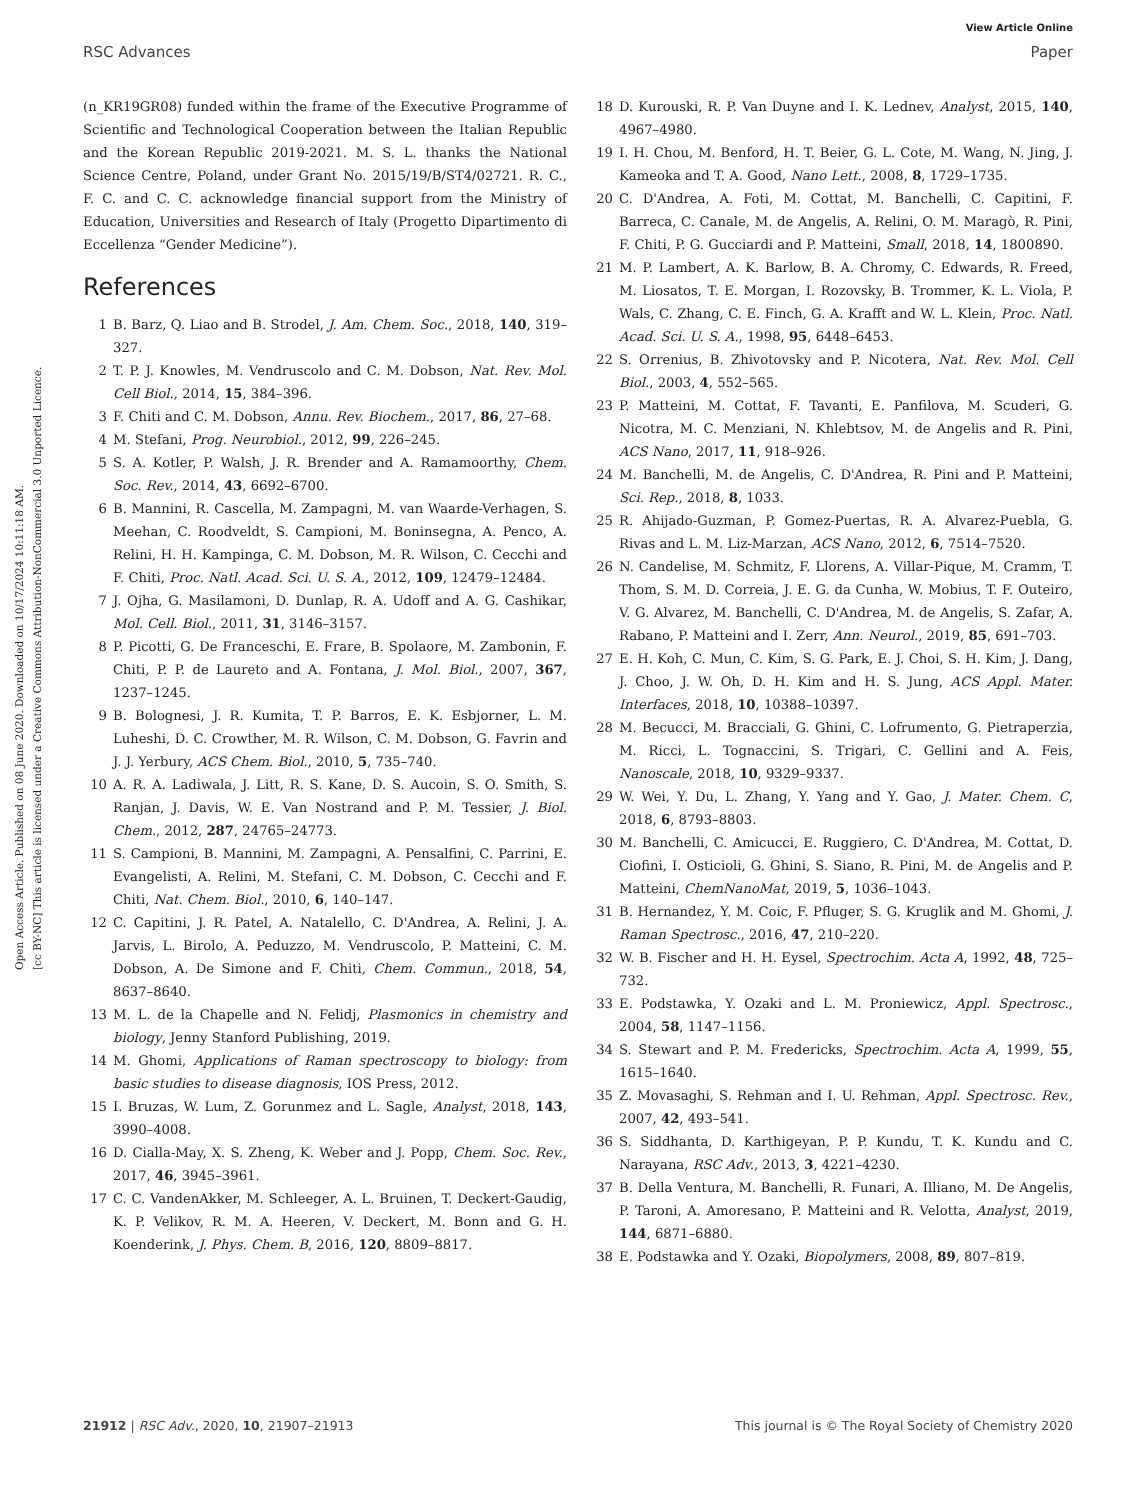Open Access Article. Published on 08 June 2020. Downloaded on 10/17/2024 10:11:18 AM.
[cc BY-NC] This article is licensed under a Creative Commons Attribution-NonCommercial 3.0 Unported Licence.
View Article Online
RSC Advances Paper
(n_KR19GR08) funded within the frame of the Executive Programme of Scientific and Technological Cooperation between the Italian Republic and the Korean Republic 2019-2021. M. S. L. thanks the National Science Centre, Poland, under Grant No. 2015/19/B/ST4/02721. R. C., F. C. and C. C. acknowledge financial support from the Ministry of Education, Universities and Research of Italy (Progetto Dipartimento di Eccellenza “Gender Medicine”).
References
1 B. Barz, Q. Liao and B. Strodel, J. Am. Chem. Soc., 2018, 140, 319–327.
2 T. P. J. Knowles, M. Vendruscolo and C. M. Dobson, Nat. Rev. Mol. Cell Biol., 2014, 15, 384–396.
3 F. Chiti and C. M. Dobson, Annu. Rev. Biochem., 2017, 86, 27–68.
4 M. Stefani, Prog. Neurobiol., 2012, 99, 226–245.
5 S. A. Kotler, P. Walsh, J. R. Brender and A. Ramamoorthy, Chem. Soc. Rev., 2014, 43, 6692–6700.
6 B. Mannini, R. Cascella, M. Zampagni, M. van Waarde-Verhagen, S. Meehan, C. Roodveldt, S. Campioni, M. Boninsegna, A. Penco, A. Relini, H. H. Kampinga, C. M. Dobson, M. R. Wilson, C. Cecchi and F. Chiti, Proc. Natl. Acad. Sci. U. S. A., 2012, 109, 12479–12484.
7 J. Ojha, G. Masilamoni, D. Dunlap, R. A. Udoff and A. G. Cashikar, Mol. Cell. Biol., 2011, 31, 3146–3157.
8 P. Picotti, G. De Franceschi, E. Frare, B. Spolaore, M. Zambonin, F. Chiti, P. P. de Laureto and A. Fontana, J. Mol. Biol., 2007, 367, 1237–1245.
9 B. Bolognesi, J. R. Kumita, T. P. Barros, E. K. Esbjorner, L. M. Luheshi, D. C. Crowther, M. R. Wilson, C. M. Dobson, G. Favrin and J. J. Yerbury, ACS Chem. Biol., 2010, 5, 735–740.
10 A. R. A. Ladiwala, J. Litt, R. S. Kane, D. S. Aucoin, S. O. Smith, S. Ranjan, J. Davis, W. E. Van Nostrand and P. M. Tessier, J. Biol. Chem., 2012, 287, 24765–24773.
11 S. Campioni, B. Mannini, M. Zampagni, A. Pensalfini, C. Parrini, E. Evangelisti, A. Relini, M. Stefani, C. M. Dobson, C. Cecchi and F. Chiti, Nat. Chem. Biol., 2010, 6, 140–147.
12 C. Capitini, J. R. Patel, A. Natalello, C. D'Andrea, A. Relini, J. A. Jarvis, L. Birolo, A. Peduzzo, M. Vendruscolo, P. Matteini, C. M. Dobson, A. De Simone and F. Chiti, Chem. Commun., 2018, 54, 8637–8640.
13 M. L. de la Chapelle and N. Felidj, Plasmonics in chemistry and biology, Jenny Stanford Publishing, 2019.
14 M. Ghomi, Applications of Raman spectroscopy to biology: from basic studies to disease diagnosis, IOS Press, 2012.
15 I. Bruzas, W. Lum, Z. Gorunmez and L. Sagle, Analyst, 2018, 143, 3990–4008.
16 D. Cialla-May, X. S. Zheng, K. Weber and J. Popp, Chem. Soc. Rev., 2017, 46, 3945–3961.
17 C. C. VandenAkker, M. Schleeger, A. L. Bruinen, T. Deckert-Gaudig, K. P. Velikov, R. M. A. Heeren, V. Deckert, M. Bonn and G. H. Koenderink, J. Phys. Chem. B, 2016, 120, 8809–8817.
18 D. Kurouski, R. P. Van Duyne and I. K. Lednev, Analyst, 2015, 140, 4967–4980.
19 I. H. Chou, M. Benford, H. T. Beier, G. L. Cote, M. Wang, N. Jing, J. Kameoka and T. A. Good, Nano Lett., 2008, 8, 1729–1735.
20 C. D'Andrea, A. Foti, M. Cottat, M. Banchelli, C. Capitini, F. Barreca, C. Canale, M. de Angelis, A. Relini, O. M. Maragò, R. Pini, F. Chiti, P. G. Gucciardi and P. Matteini, Small, 2018, 14, 1800890.
21 M. P. Lambert, A. K. Barlow, B. A. Chromy, C. Edwards, R. Freed, M. Liosatos, T. E. Morgan, I. Rozovsky, B. Trommer, K. L. Viola, P. Wals, C. Zhang, C. E. Finch, G. A. Krafft and W. L. Klein, Proc. Natl. Acad. Sci. U. S. A., 1998, 95, 6448–6453.
22 S. Orrenius, B. Zhivotovsky and P. Nicotera, Nat. Rev. Mol. Cell Biol., 2003, 4, 552–565.
23 P. Matteini, M. Cottat, F. Tavanti, E. Panfilova, M. Scuderi, G. Nicotra, M. C. Menziani, N. Khlebtsov, M. de Angelis and R. Pini, ACS Nano, 2017, 11, 918–926.
24 M. Banchelli, M. de Angelis, C. D'Andrea, R. Pini and P. Matteini, Sci. Rep., 2018, 8, 1033.
25 R. Ahijado-Guzman, P. Gomez-Puertas, R. A. Alvarez-Puebla, G. Rivas and L. M. Liz-Marzan, ACS Nano, 2012, 6, 7514–7520.
26 N. Candelise, M. Schmitz, F. Llorens, A. Villar-Pique, M. Cramm, T. Thom, S. M. D. Correia, J. E. G. da Cunha, W. Mobius, T. F. Outeiro, V. G. Alvarez, M. Banchelli, C. D'Andrea, M. de Angelis, S. Zafar, A. Rabano, P. Matteini and I. Zerr, Ann. Neurol., 2019, 85, 691–703.
27 E. H. Koh, C. Mun, C. Kim, S. G. Park, E. J. Choi, S. H. Kim, J. Dang, J. Choo, J. W. Oh, D. H. Kim and H. S. Jung, ACS Appl. Mater. Interfaces, 2018, 10, 10388–10397.
28 M. Becucci, M. Bracciali, G. Ghini, C. Lofrumento, G. Pietraperzia, M. Ricci, L. Tognaccini, S. Trigari, C. Gellini and A. Feis, Nanoscale, 2018, 10, 9329–9337.
29 W. Wei, Y. Du, L. Zhang, Y. Yang and Y. Gao, J. Mater. Chem. C, 2018, 6, 8793–8803.
30 M. Banchelli, C. Amicucci, E. Ruggiero, C. D'Andrea, M. Cottat, D. Ciofini, I. Osticioli, G. Ghini, S. Siano, R. Pini, M. de Angelis and P. Matteini, ChemNanoMat, 2019, 5, 1036–1043.
31 B. Hernandez, Y. M. Coic, F. Pfluger, S. G. Kruglik and M. Ghomi, J. Raman Spectrosc., 2016, 47, 210–220.
32 W. B. Fischer and H. H. Eysel, Spectrochim. Acta A, 1992, 48, 725–732.
33 E. Podstawka, Y. Ozaki and L. M. Proniewicz, Appl. Spectrosc., 2004, 58, 1147–1156.
34 S. Stewart and P. M. Fredericks, Spectrochim. Acta A, 1999, 55, 1615–1640.
35 Z. Movasaghi, S. Rehman and I. U. Rehman, Appl. Spectrosc. Rev., 2007, 42, 493–541.
36 S. Siddhanta, D. Karthigeyan, P. P. Kundu, T. K. Kundu and C. Narayana, RSC Adv., 2013, 3, 4221–4230.
37 B. Della Ventura, M. Banchelli, R. Funari, A. Illiano, M. De Angelis, P. Taroni, A. Amoresano, P. Matteini and R. Velotta, Analyst, 2019, 144, 6871–6880.
38 E. Podstawka and Y. Ozaki, Biopolymers, 2008, 89, 807–819.
21912 | RSC Adv., 2020, 10, 21907–21913 This journal is © The Royal Society of Chemistry 2020